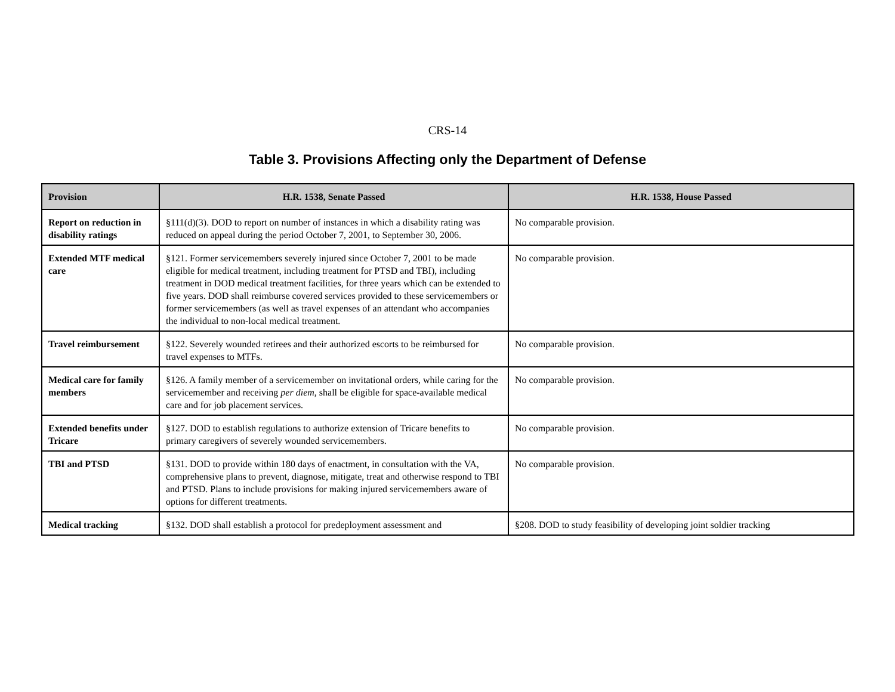CRS-14
Table 3. Provisions Affecting only the Department of Defense
| Provision | H.R. 1538, Senate Passed | H.R. 1538, House Passed |
| --- | --- | --- |
| Report on reduction in disability ratings | §111(d)(3). DOD to report on number of instances in which a disability rating was reduced on appeal during the period October 7, 2001, to September 30, 2006. | No comparable provision. |
| Extended MTF medical care | §121. Former servicemembers severely injured since October 7, 2001 to be made eligible for medical treatment, including treatment for PTSD and TBI), including treatment in DOD medical treatment facilities, for three years which can be extended to five years. DOD shall reimburse covered services provided to these servicemembers or former servicemembers (as well as travel expenses of an attendant who accompanies the individual to non-local medical treatment. | No comparable provision. |
| Travel reimbursement | §122. Severely wounded retirees and their authorized escorts to be reimbursed for travel expenses to MTFs. | No comparable provision. |
| Medical care for family members | §126. A family member of a servicemember on invitational orders, while caring for the servicemember and receiving per diem , shall be eligible for space-available medical care and for job placement services. | No comparable provision. |
| Extended benefits under Tricare | §127. DOD to establish regulations to authorize extension of Tricare benefits to primary caregivers of severely wounded servicemembers. | No comparable provision. |
| TBI and PTSD | §131. DOD to provide within 180 days of enactment, in consultation with the VA, comprehensive plans to prevent, diagnose, mitigate, treat and otherwise respond to TBI and PTSD. Plans to include provisions for making injured servicemembers aware of options for different treatments. | No comparable provision. |
| Medical tracking | §132. DOD shall establish a protocol for predeployment assessment and | §208. DOD to study feasibility of developing joint soldier tracking |